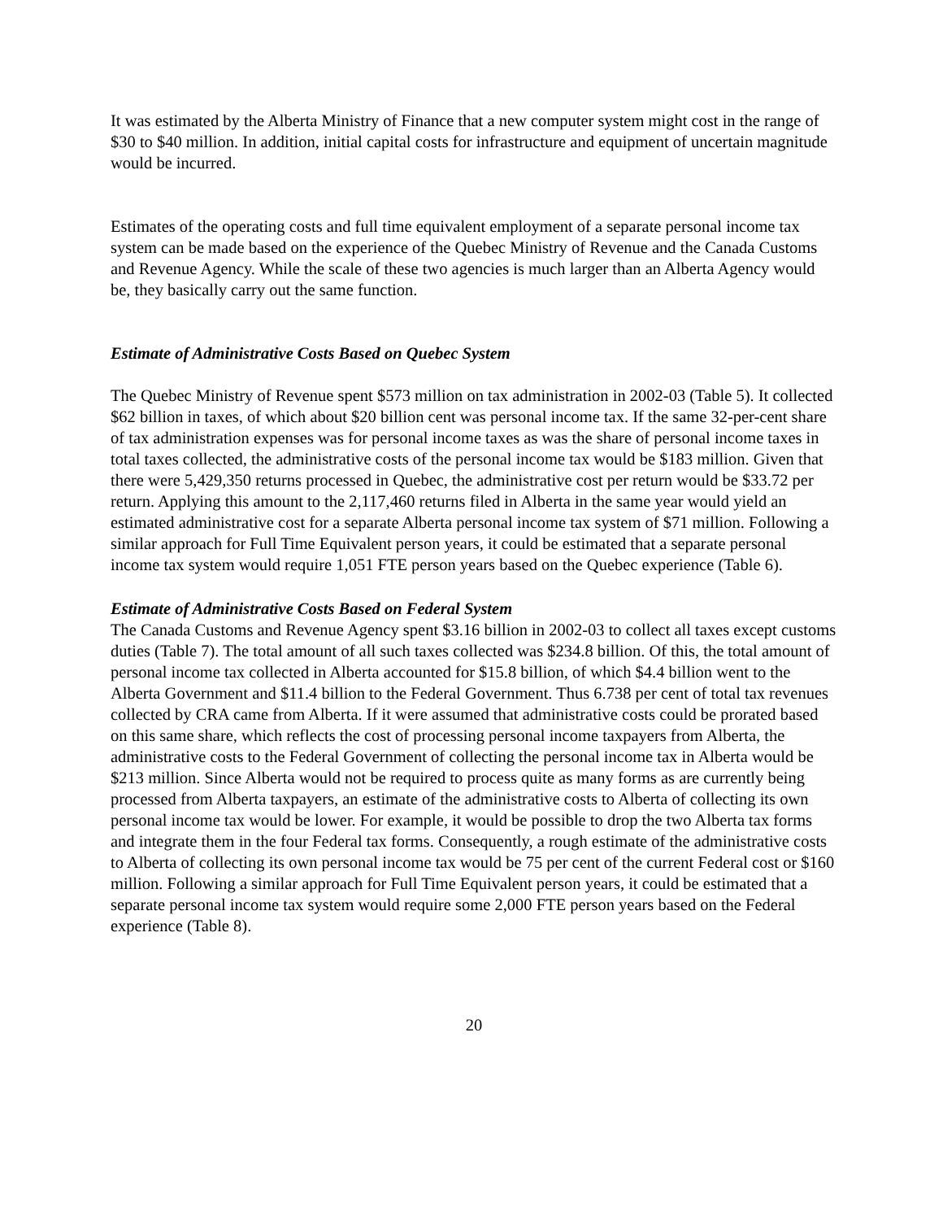It was estimated by the Alberta Ministry of Finance that a new computer system might cost in the range of $30 to $40 million. In addition, initial capital costs for infrastructure and equipment of uncertain magnitude would be incurred.
Estimates of the operating costs and full time equivalent employment of a separate personal income tax system can be made based on the experience of the Quebec Ministry of Revenue and the Canada Customs and Revenue Agency. While the scale of these two agencies is much larger than an Alberta Agency would be, they basically carry out the same function.
Estimate of Administrative Costs Based on Quebec System
The Quebec Ministry of Revenue spent $573 million on tax administration in 2002-03 (Table 5). It collected $62 billion in taxes, of which about $20 billion cent was personal income tax. If the same 32-per-cent share of tax administration expenses was for personal income taxes as was the share of personal income taxes in total taxes collected, the administrative costs of the personal income tax would be $183 million. Given that there were 5,429,350 returns processed in Quebec, the administrative cost per return would be $33.72 per return. Applying this amount to the 2,117,460 returns filed in Alberta in the same year would yield an estimated administrative cost for a separate Alberta personal income tax system of $71 million. Following a similar approach for Full Time Equivalent person years, it could be estimated that a separate personal income tax system would require 1,051 FTE person years based on the Quebec experience (Table 6).
Estimate of Administrative Costs Based on Federal System
The Canada Customs and Revenue Agency spent $3.16 billion in 2002-03 to collect all taxes except customs duties (Table 7). The total amount of all such taxes collected was $234.8 billion. Of this, the total amount of personal income tax collected in Alberta accounted for $15.8 billion, of which $4.4 billion went to the Alberta Government and $11.4 billion to the Federal Government. Thus 6.738 per cent of total tax revenues collected by CRA came from Alberta. If it were assumed that administrative costs could be prorated based on this same share, which reflects the cost of processing personal income taxpayers from Alberta, the administrative costs to the Federal Government of collecting the personal income tax in Alberta would be $213 million. Since Alberta would not be required to process quite as many forms as are currently being processed from Alberta taxpayers, an estimate of the administrative costs to Alberta of collecting its own personal income tax would be lower. For example, it would be possible to drop the two Alberta tax forms and integrate them in the four Federal tax forms. Consequently, a rough estimate of the administrative costs to Alberta of collecting its own personal income tax would be 75 per cent of the current Federal cost or $160 million. Following a similar approach for Full Time Equivalent person years, it could be estimated that a separate personal income tax system would require some 2,000 FTE person years based on the Federal experience (Table 8).
20